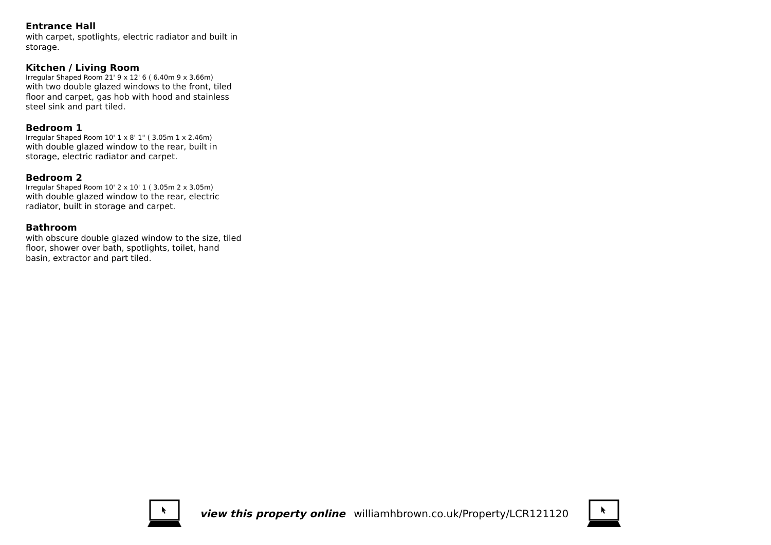Entrance Hall
with carpet, spotlights, electric radiator and built in storage.
Kitchen / Living Room
Irregular Shaped Room 21' 9 x 12' 6 ( 6.40m 9 x 3.66m)
with two double glazed windows to the front, tiled floor and carpet, gas hob with hood and stainless steel sink and part tiled.
Bedroom 1
Irregular Shaped Room 10' 1 x 8' 1" ( 3.05m 1 x 2.46m)
with double glazed window to the rear, built in storage, electric radiator and carpet.
Bedroom 2
Irregular Shaped Room 10' 2 x 10' 1 ( 3.05m 2 x 3.05m)
with double glazed window to the rear, electric radiator, built in storage and carpet.
Bathroom
with obscure double glazed window to the size, tiled floor, shower over bath, spotlights, toilet, hand basin, extractor and part tiled.
view this property online williamhbrown.co.uk/Property/LCR121120